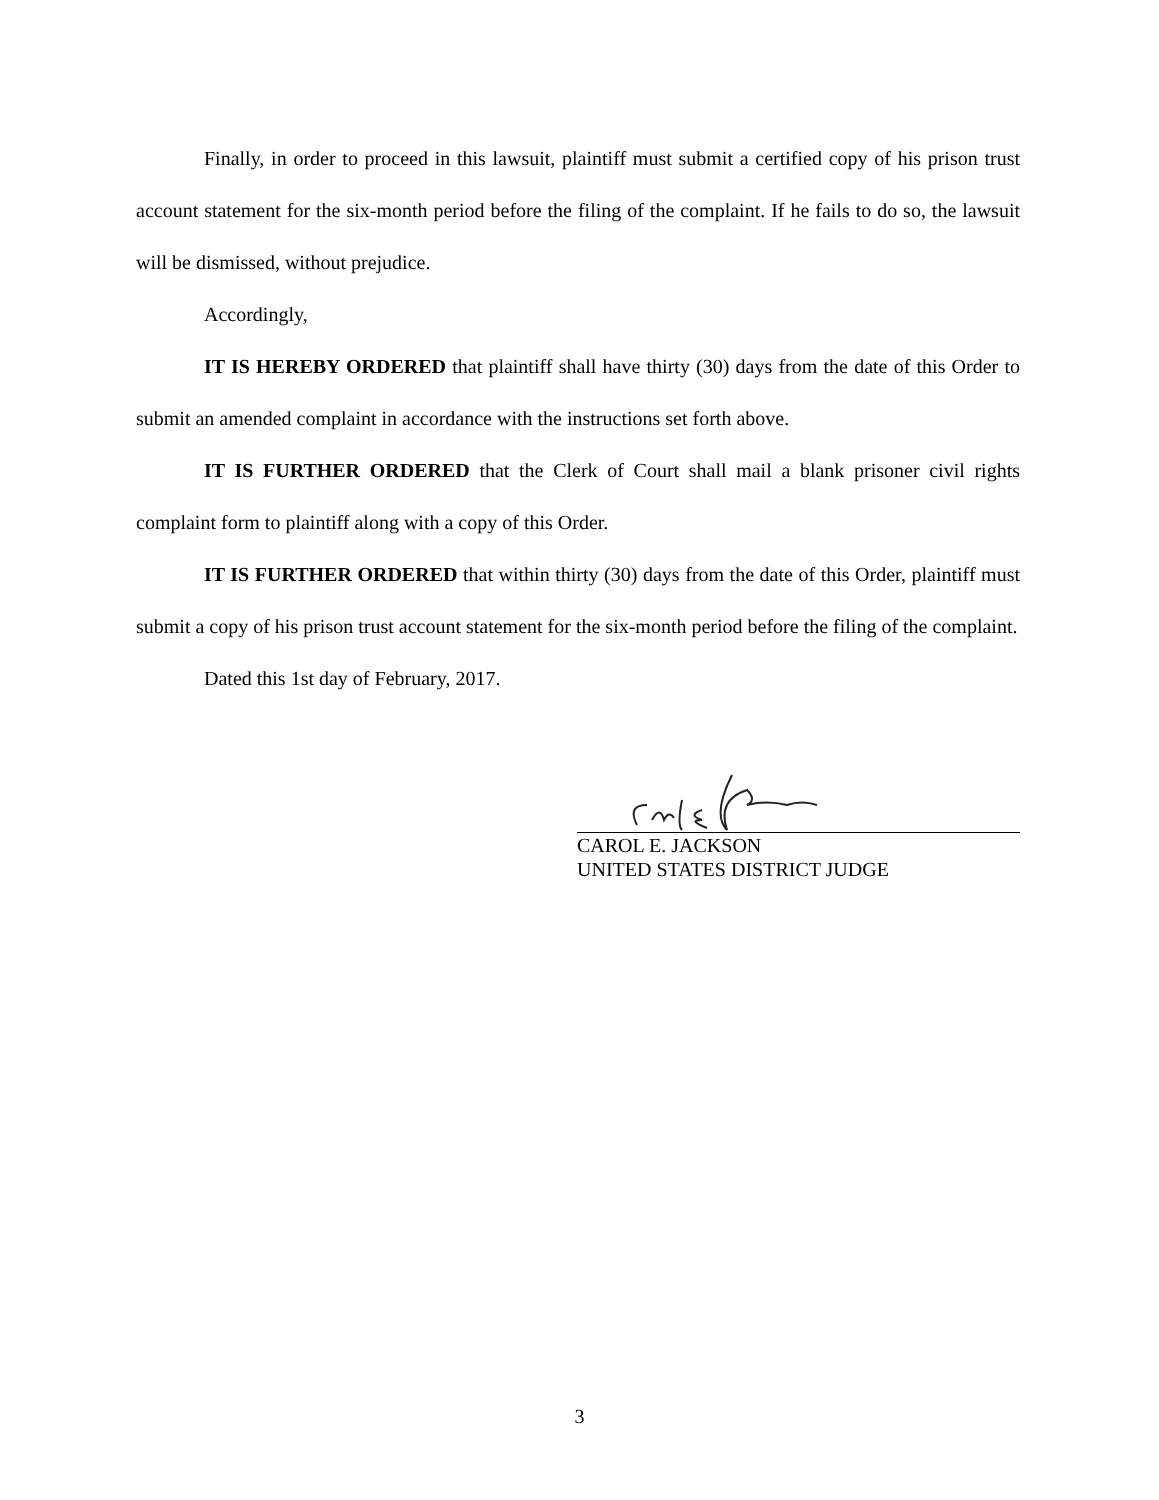Finally, in order to proceed in this lawsuit, plaintiff must submit a certified copy of his prison trust account statement for the six-month period before the filing of the complaint. If he fails to do so, the lawsuit will be dismissed, without prejudice.
Accordingly,
IT IS HEREBY ORDERED that plaintiff shall have thirty (30) days from the date of this Order to submit an amended complaint in accordance with the instructions set forth above.
IT IS FURTHER ORDERED that the Clerk of Court shall mail a blank prisoner civil rights complaint form to plaintiff along with a copy of this Order.
IT IS FURTHER ORDERED that within thirty (30) days from the date of this Order, plaintiff must submit a copy of his prison trust account statement for the six-month period before the filing of the complaint.
Dated this 1st day of February, 2017.
CAROL E. JACKSON
UNITED STATES DISTRICT JUDGE
3